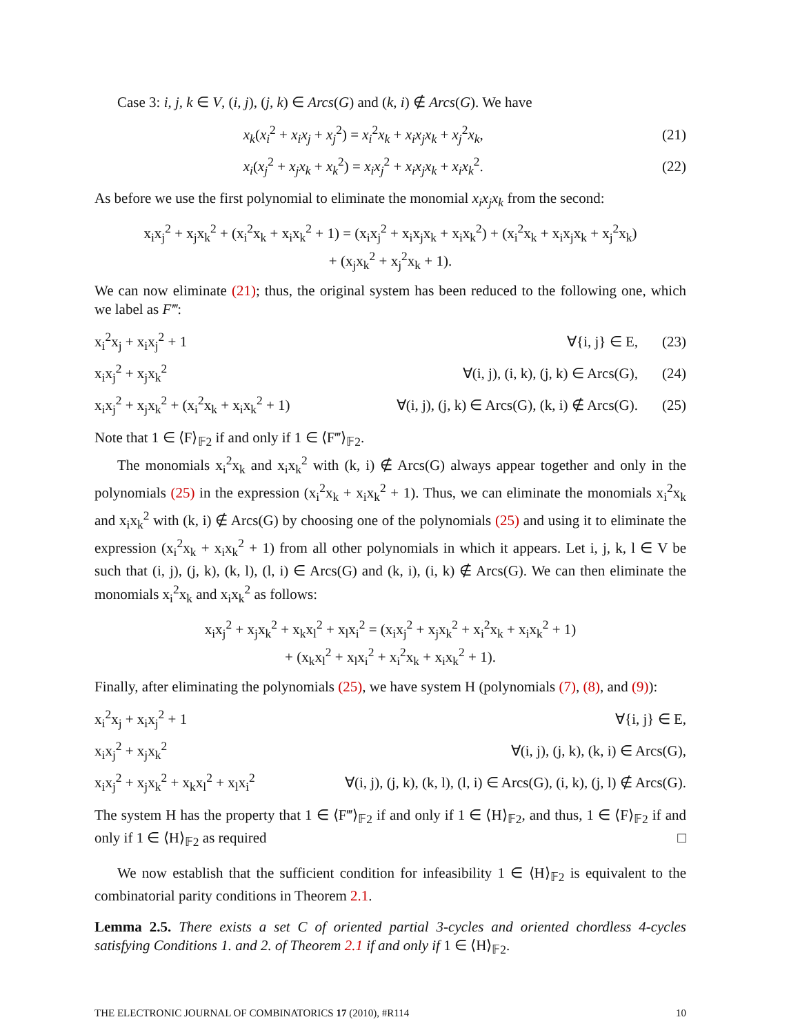Case 3: i, j, k ∈ V, (i, j), (j, k) ∈ Arcs(G) and (k, i) ∉ Arcs(G). We have
| x<sub>k</sub> ( x<sub>i</sub><sup>2</sup> + x<sub>i</sub>x<sub>j</sub> + x<sub>j</sub><sup>2</sup>) = x<sub>i</sub><sup>2</sup> x<sub>k</sub> + x<sub>i</sub>x<sub>j</sub>x<sub>k</sub> + x<sub>j</sub><sup>2</sup> x<sub>k</sub> , | (21) |
| x<sub>i</sub> ( x<sub>j</sub><sup>2</sup> + x<sub>j</sub>x<sub>k</sub> + x<sub>k</sub><sup>2</sup>) = x<sub>i</sub>x<sub>j</sub><sup>2</sup> + x<sub>i</sub>x<sub>j</sub>x<sub>k</sub> + x<sub>i</sub>x<sub>k</sub><sup>2</sup>. | (22) |
As before we use the first polynomial to eliminate the monomial x<sub>i</sub>x<sub>j</sub>x<sub>k</sub> from the second:
x<sub>i</sub>x<sub>j</sub><sup>2</sup> + x<sub>j</sub>x<sub>k</sub><sup>2</sup> + (x<sub>i</sub><sup>2</sup>x<sub>k</sub> + x<sub>i</sub>x<sub>k</sub><sup>2</sup> + 1) = (x<sub>i</sub>x<sub>j</sub><sup>2</sup> + x<sub>i</sub>x<sub>j</sub>x<sub>k</sub> + x<sub>i</sub>x<sub>k</sub><sup>2</sup>) + (x<sub>i</sub><sup>2</sup>x<sub>k</sub> + x<sub>i</sub>x<sub>j</sub>x<sub>k</sub> + x<sub>j</sub><sup>2</sup>x<sub>k</sub>)
+ (x<sub>j</sub>x<sub>k</sub><sup>2</sup> + x<sub>j</sub><sup>2</sup>x<sub>k</sub> + 1).
We can now eliminate (21); thus, the original system has been reduced to the following one, which we label as F‴:
| x<sub>i</sub><sup>2</sup>x<sub>j</sub> + x<sub>i</sub>x<sub>j</sub><sup>2</sup> + 1 | ∀{i, j} ∈ E, | (23) |
| x<sub>i</sub>x<sub>j</sub><sup>2</sup> + x<sub>j</sub>x<sub>k</sub><sup>2</sup> | ∀(i, j), (i, k), (j, k) ∈ Arcs(G), | (24) |
| x<sub>i</sub>x<sub>j</sub><sup>2</sup> + x<sub>j</sub>x<sub>k</sub><sup>2</sup> + (x<sub>i</sub><sup>2</sup>x<sub>k</sub> + x<sub>i</sub>x<sub>k</sub><sup>2</sup> + 1) | ∀(i, j), (j, k) ∈ Arcs(G), (k, i) ∉ Arcs(G). | (25) |
Note that 1 ∈ ⟨F⟩<sub>𝔽2</sub> if and only if 1 ∈ ⟨F‴⟩<sub>𝔽2</sub>.
The monomials x<sub>i</sub><sup>2</sup>x<sub>k</sub> and x<sub>i</sub>x<sub>k</sub><sup>2</sup> with (k, i) ∉ Arcs(G) always appear together and only in the polynomials (25) in the expression (x<sub>i</sub><sup>2</sup>x<sub>k</sub> + x<sub>i</sub>x<sub>k</sub><sup>2</sup> + 1). Thus, we can eliminate the monomials x<sub>i</sub><sup>2</sup>x<sub>k</sub> and x<sub>i</sub>x<sub>k</sub><sup>2</sup> with (k, i) ∉ Arcs(G) by choosing one of the polynomials (25) and using it to eliminate the expression (x<sub>i</sub><sup>2</sup>x<sub>k</sub> + x<sub>i</sub>x<sub>k</sub><sup>2</sup> + 1) from all other polynomials in which it appears. Let i, j, k, l ∈ V be such that (i, j), (j, k), (k, l), (l, i) ∈ Arcs(G) and (k, i), (i, k) ∉ Arcs(G). We can then eliminate the monomials x<sub>i</sub><sup>2</sup>x<sub>k</sub> and x<sub>i</sub>x<sub>k</sub><sup>2</sup> as follows:
x<sub>i</sub>x<sub>j</sub><sup>2</sup> + x<sub>j</sub>x<sub>k</sub><sup>2</sup> + x<sub>k</sub>x<sub>l</sub><sup>2</sup> + x<sub>l</sub>x<sub>i</sub><sup>2</sup> = (x<sub>i</sub>x<sub>j</sub><sup>2</sup> + x<sub>j</sub>x<sub>k</sub><sup>2</sup> + x<sub>i</sub><sup>2</sup>x<sub>k</sub> + x<sub>i</sub>x<sub>k</sub><sup>2</sup> + 1)
+ (x<sub>k</sub>x<sub>l</sub><sup>2</sup> + x<sub>l</sub>x<sub>i</sub><sup>2</sup> + x<sub>i</sub><sup>2</sup>x<sub>k</sub> + x<sub>i</sub>x<sub>k</sub><sup>2</sup> + 1).
Finally, after eliminating the polynomials (25), we have system H (polynomials (7), (8), and (9)):
| x<sub>i</sub><sup>2</sup>x<sub>j</sub> + x<sub>i</sub>x<sub>j</sub><sup>2</sup> + 1 | ∀{i, j} ∈ E, |
| x<sub>i</sub>x<sub>j</sub><sup>2</sup> + x<sub>j</sub>x<sub>k</sub><sup>2</sup> | ∀(i, j), (j, k), (k, i) ∈ Arcs(G), |
| x<sub>i</sub>x<sub>j</sub><sup>2</sup> + x<sub>j</sub>x<sub>k</sub><sup>2</sup> + x<sub>k</sub>x<sub>l</sub><sup>2</sup> + x<sub>l</sub>x<sub>i</sub><sup>2</sup> | ∀(i, j), (j, k), (k, l), (l, i) ∈ Arcs(G), (i, k), (j, l) ∉ Arcs(G). |
The system H has the property that 1 ∈ ⟨F‴⟩<sub>𝔽2</sub> if and only if 1 ∈ ⟨H⟩<sub>𝔽2</sub>, and thus, 1 ∈ ⟨F⟩<sub>𝔽2</sub> if and only if 1 ∈ ⟨H⟩<sub>𝔽2</sub> as required □
We now establish that the sufficient condition for infeasibility 1 ∈ ⟨H⟩<sub>𝔽2</sub> is equivalent to the combinatorial parity conditions in Theorem 2.1.
Lemma 2.5. There exists a set C of oriented partial 3-cycles and oriented chordless 4-cycles satisfying Conditions 1. and 2. of Theorem 2.1 if and only if 1 ∈ ⟨H⟩<sub>𝔽2</sub>.
THE ELECTRONIC JOURNAL OF COMBINATORICS 17 (2010), #R114 10